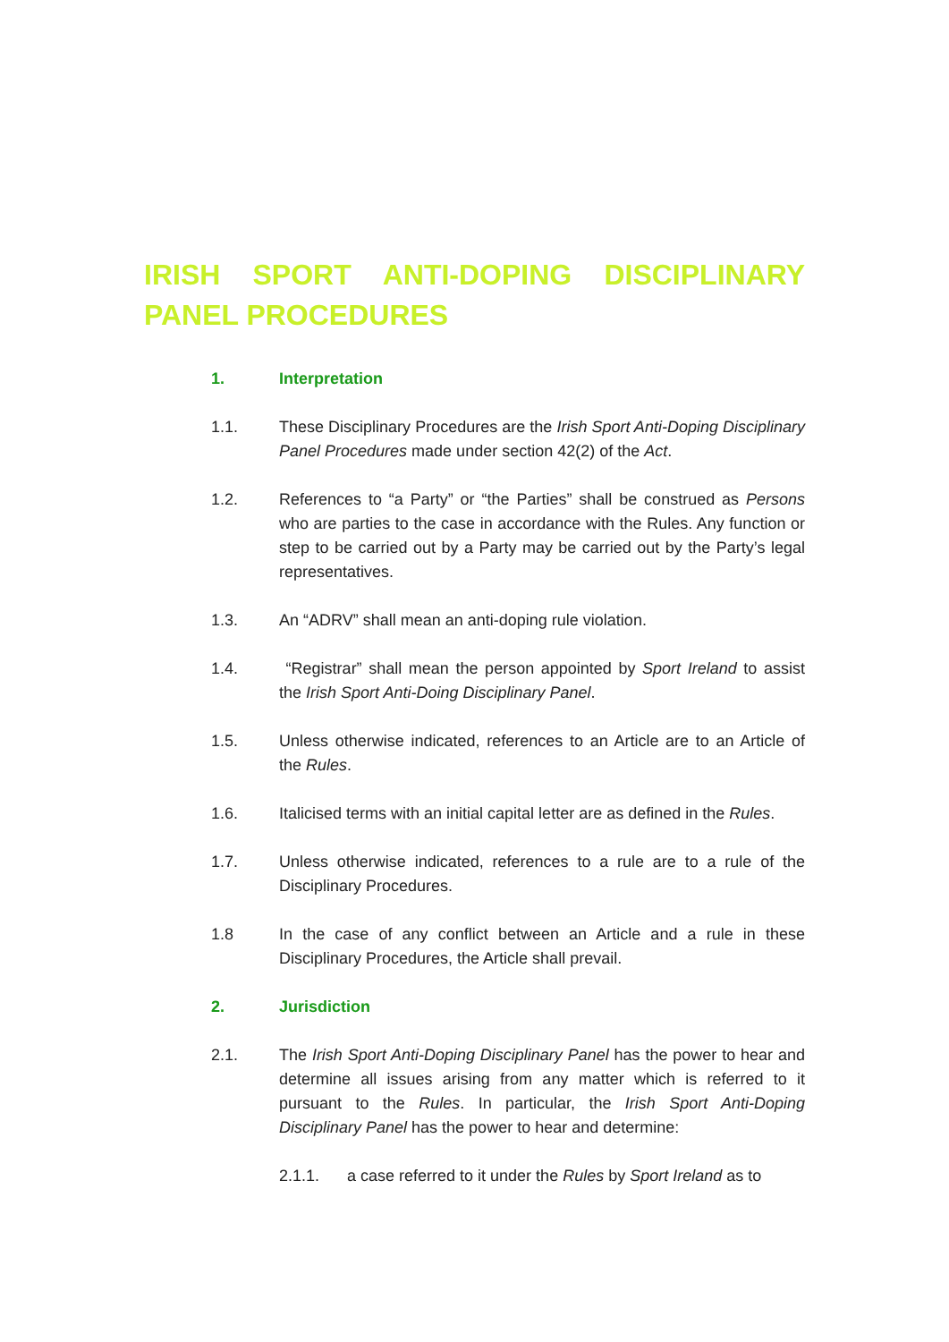IRISH SPORT ANTI-DOPING DISCIPLINARY
PANEL PROCEDURES
1. Interpretation
1.1. These Disciplinary Procedures are the Irish Sport Anti-Doping Disciplinary Panel Procedures made under section 42(2) of the Act.
1.2. References to “a Party” or “the Parties” shall be construed as Persons who are parties to the case in accordance with the Rules. Any function or step to be carried out by a Party may be carried out by the Party’s legal representatives.
1.3. An “ADRV” shall mean an anti-doping rule violation.
1.4. “Registrar” shall mean the person appointed by Sport Ireland to assist the Irish Sport Anti-Doing Disciplinary Panel.
1.5. Unless otherwise indicated, references to an Article are to an Article of the Rules.
1.6. Italicised terms with an initial capital letter are as defined in the Rules.
1.7. Unless otherwise indicated, references to a rule are to a rule of the Disciplinary Procedures.
1.8 In the case of any conflict between an Article and a rule in these Disciplinary Procedures, the Article shall prevail.
2. Jurisdiction
2.1. The Irish Sport Anti-Doping Disciplinary Panel has the power to hear and determine all issues arising from any matter which is referred to it pursuant to the Rules. In particular, the Irish Sport Anti-Doping Disciplinary Panel has the power to hear and determine:
2.1.1. a case referred to it under the Rules by Sport Ireland as to